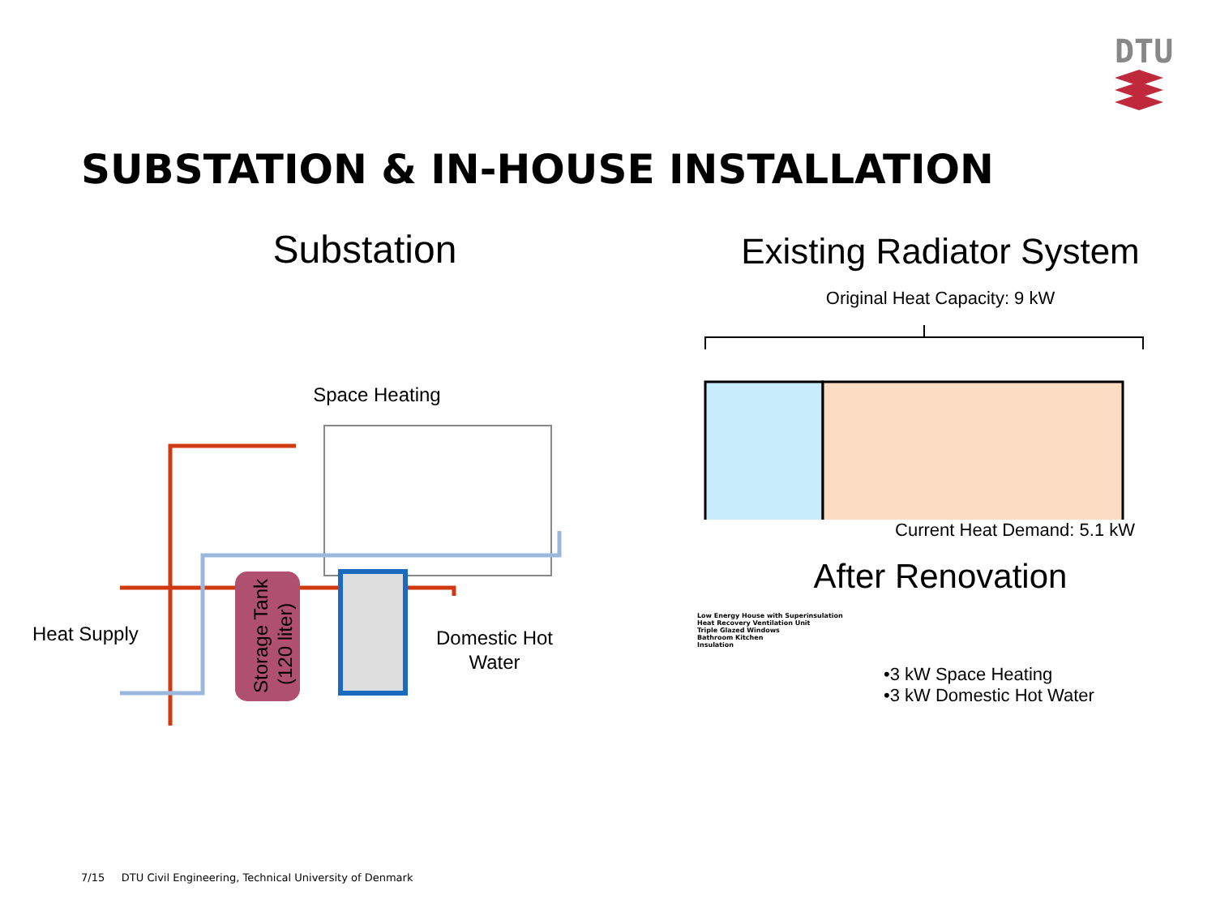DTU
SUBSTATION & IN-HOUSE INSTALLATION
Substation
Space Heating
Heat Supply
Domestic Hot
Water
Storage Tank
(120 liter)
Existing Radiator System
Original Heat Capacity: 9 kW
Current Heat Demand: 5.1 kW
After Renovation
Low Energy House with Superinsulation
Heat Recovery Ventilation Unit
Triple Glazed Windows
Bathroom Kitchen
Insulation
•3 kW Space Heating
•3 kW Domestic Hot Water
7/15 DTU Civil Engineering, Technical University of Denmark